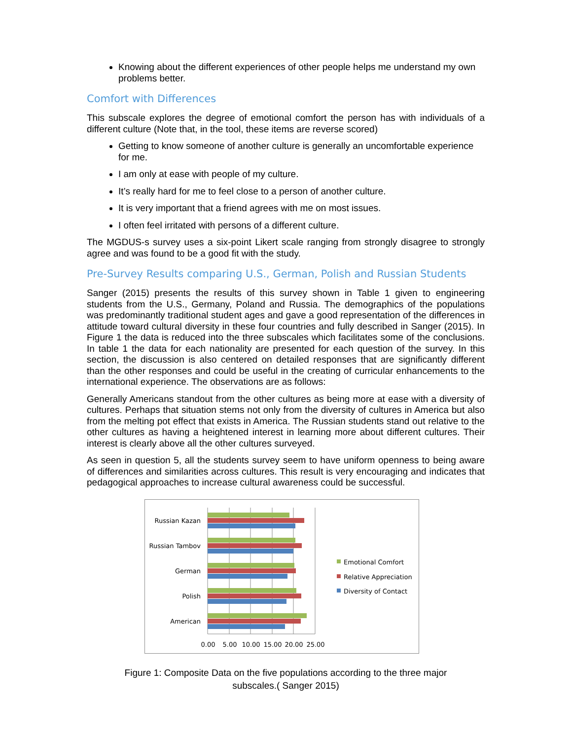Knowing about the different experiences of other people helps me understand my own problems better.
Comfort with Differences
This subscale explores the degree of emotional comfort the person has with individuals of a different culture (Note that, in the tool, these items are reverse scored)
Getting to know someone of another culture is generally an uncomfortable experience for me.
I am only at ease with people of my culture.
It’s really hard for me to feel close to a person of another culture.
It is very important that a friend agrees with me on most issues.
I often feel irritated with persons of a different culture.
The MGDUS-s survey uses a six-point Likert scale ranging from strongly disagree to strongly agree and was found to be a good fit with the study.
Pre-Survey Results comparing U.S., German, Polish and Russian Students
Sanger (2015) presents the results of this survey shown in Table 1 given to engineering students from the U.S., Germany, Poland and Russia. The demographics of the populations was predominantly traditional student ages and gave a good representation of the differences in attitude toward cultural diversity in these four countries and fully described in Sanger (2015). In Figure 1 the data is reduced into the three subscales which facilitates some of the conclusions. In table 1 the data for each nationality are presented for each question of the survey. In this section, the discussion is also centered on detailed responses that are significantly different than the other responses and could be useful in the creating of curricular enhancements to the international experience. The observations are as follows:
Generally Americans standout from the other cultures as being more at ease with a diversity of cultures. Perhaps that situation stems not only from the diversity of cultures in America but also from the melting pot effect that exists in America. The Russian students stand out relative to the other cultures as having a heightened interest in learning more about different cultures. Their interest is clearly above all the other cultures surveyed.
As seen in question 5, all the students survey seem to have uniform openness to being aware of differences and similarities across cultures. This result is very encouraging and indicates that pedagogical approaches to increase cultural awareness could be successful.
Russian Kazan
Russian Tambov
German
Polish
American
0.00
5.00
10.00
15.00
20.00
25.00
Emotional Comfort
Relative Appreciation
Diversity of Contact
Figure 1: Composite Data on the five populations according to the three major
subscales.( Sanger 2015)